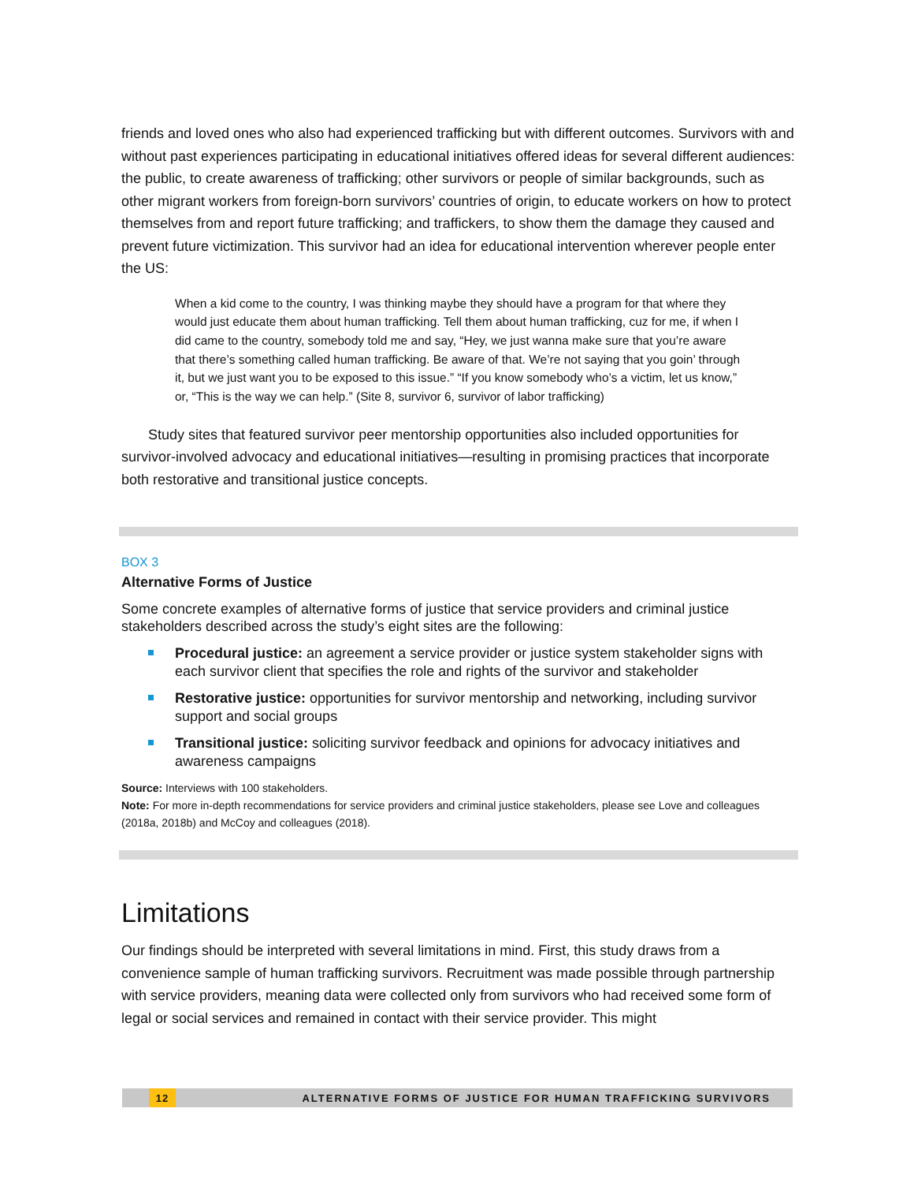friends and loved ones who also had experienced trafficking but with different outcomes. Survivors with and without past experiences participating in educational initiatives offered ideas for several different audiences: the public, to create awareness of trafficking; other survivors or people of similar backgrounds, such as other migrant workers from foreign-born survivors’ countries of origin, to educate workers on how to protect themselves from and report future trafficking; and traffickers, to show them the damage they caused and prevent future victimization. This survivor had an idea for educational intervention wherever people enter the US:
When a kid come to the country, I was thinking maybe they should have a program for that where they would just educate them about human trafficking. Tell them about human trafficking, cuz for me, if when I did came to the country, somebody told me and say, “Hey, we just wanna make sure that you’re aware that there’s something called human trafficking. Be aware of that. We’re not saying that you goin’ through it, but we just want you to be exposed to this issue.” “If you know somebody who’s a victim, let us know,” or, “This is the way we can help.” (Site 8, survivor 6, survivor of labor trafficking)
Study sites that featured survivor peer mentorship opportunities also included opportunities for survivor-involved advocacy and educational initiatives—resulting in promising practices that incorporate both restorative and transitional justice concepts.
BOX 3
Alternative Forms of Justice
Some concrete examples of alternative forms of justice that service providers and criminal justice stakeholders described across the study’s eight sites are the following:
Procedural justice: an agreement a service provider or justice system stakeholder signs with each survivor client that specifies the role and rights of the survivor and stakeholder
Restorative justice: opportunities for survivor mentorship and networking, including survivor support and social groups
Transitional justice: soliciting survivor feedback and opinions for advocacy initiatives and awareness campaigns
Source: Interviews with 100 stakeholders.
Note: For more in-depth recommendations for service providers and criminal justice stakeholders, please see Love and colleagues (2018a, 2018b) and McCoy and colleagues (2018).
Limitations
Our findings should be interpreted with several limitations in mind. First, this study draws from a convenience sample of human trafficking survivors. Recruitment was made possible through partnership with service providers, meaning data were collected only from survivors who had received some form of legal or social services and remained in contact with their service provider. This might
12 ALTERNATIVE FORMS OF JUSTICE FOR HUMAN TRAFFICKING SURVIVORS